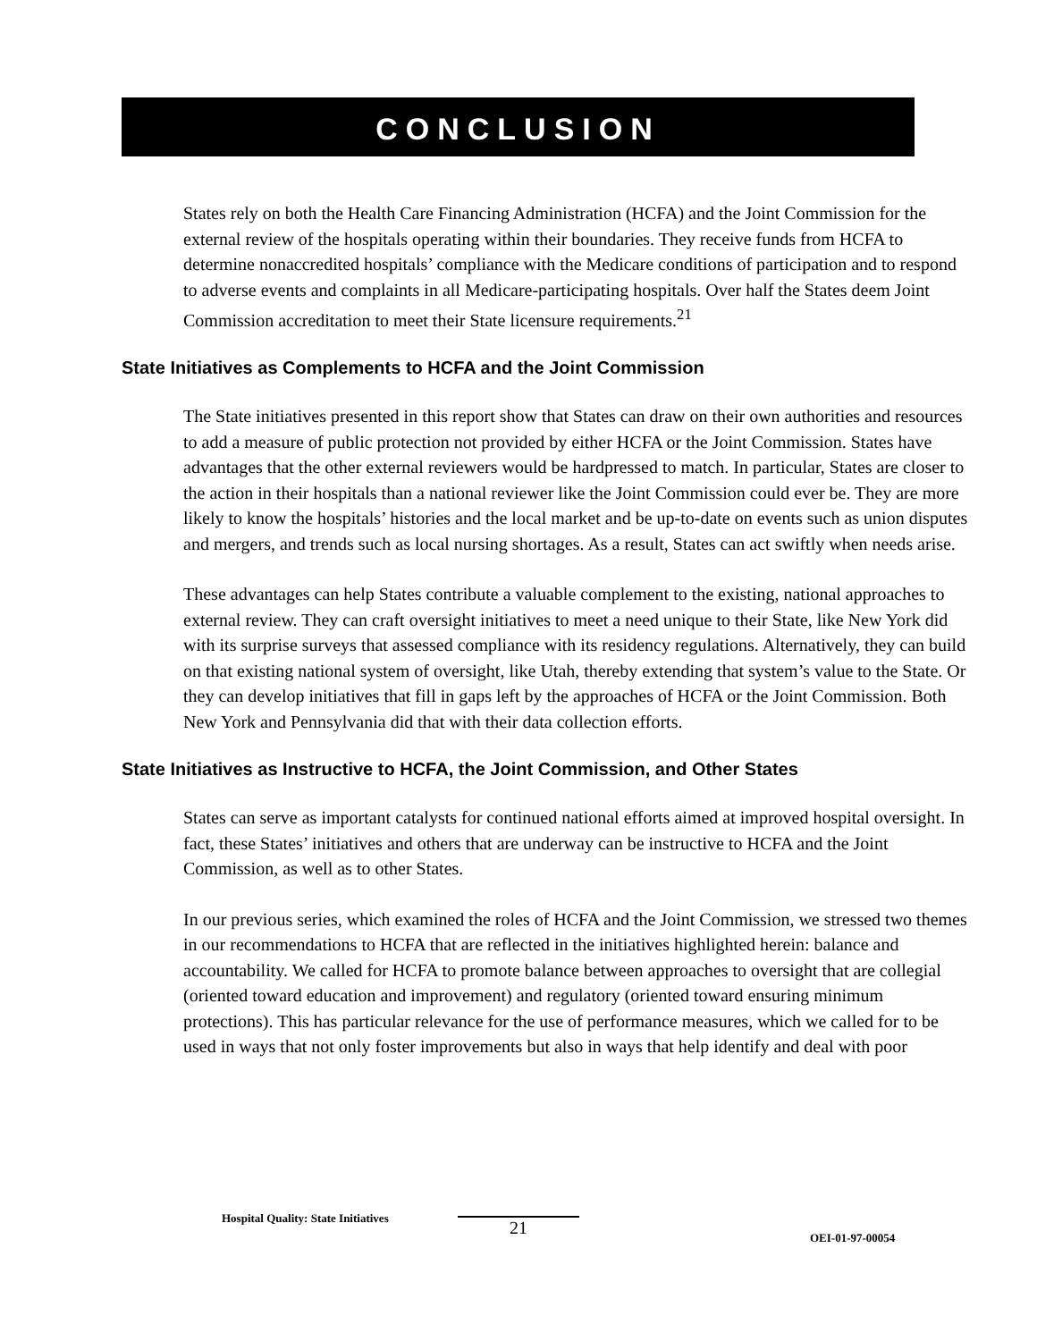CONCLUSION
States rely on both the Health Care Financing Administration (HCFA) and the Joint Commission for the external review of the hospitals operating within their boundaries. They receive funds from HCFA to determine nonaccredited hospitals’ compliance with the Medicare conditions of participation and to respond to adverse events and complaints in all Medicare-participating hospitals. Over half the States deem Joint Commission accreditation to meet their State licensure requirements.<sup>21</sup>
State Initiatives as Complements to HCFA and the Joint Commission
The State initiatives presented in this report show that States can draw on their own authorities and resources to add a measure of public protection not provided by either HCFA or the Joint Commission. States have advantages that the other external reviewers would be hardpressed to match. In particular, States are closer to the action in their hospitals than a national reviewer like the Joint Commission could ever be. They are more likely to know the hospitals’ histories and the local market and be up-to-date on events such as union disputes and mergers, and trends such as local nursing shortages. As a result, States can act swiftly when needs arise.
These advantages can help States contribute a valuable complement to the existing, national approaches to external review. They can craft oversight initiatives to meet a need unique to their State, like New York did with its surprise surveys that assessed compliance with its residency regulations. Alternatively, they can build on that existing national system of oversight, like Utah, thereby extending that system’s value to the State. Or they can develop initiatives that fill in gaps left by the approaches of HCFA or the Joint Commission. Both New York and Pennsylvania did that with their data collection efforts.
State Initiatives as Instructive to HCFA, the Joint Commission, and Other States
States can serve as important catalysts for continued national efforts aimed at improved hospital oversight. In fact, these States’ initiatives and others that are underway can be instructive to HCFA and the Joint Commission, as well as to other States.
In our previous series, which examined the roles of HCFA and the Joint Commission, we stressed two themes in our recommendations to HCFA that are reflected in the initiatives highlighted herein: balance and accountability. We called for HCFA to promote balance between approaches to oversight that are collegial (oriented toward education and improvement) and regulatory (oriented toward ensuring minimum protections). This has particular relevance for the use of performance measures, which we called for to be used in ways that not only foster improvements but also in ways that help identify and deal with poor
Hospital Quality: State Initiatives
21
OEI-01-97-00054